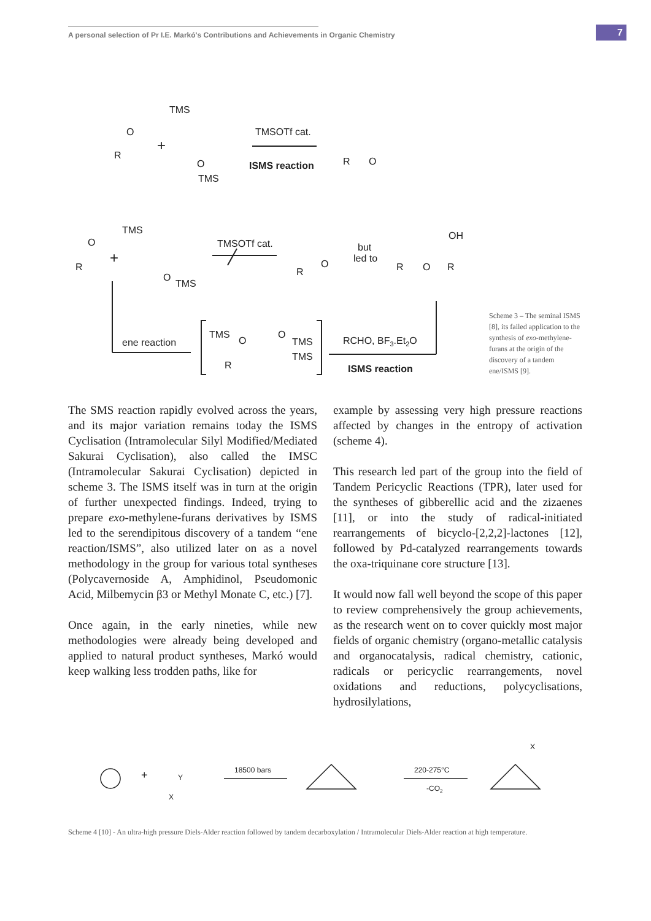A personal selection of Pr I.E. Markó's Contributions and Achievements in Organic Chemistry 7
TMS
O
R
+
O
TMS
TMSOTf cat.
ISMS reaction
R
O
TMS
O
R
+
O
TMS
TMSOTf cat.
R
O
but
led to
R
O
R
OH
ene reaction
TMS
O
O
TMS
TMS
R
RCHO, BF3.Et2O
ISMS reaction
Scheme 3 – The seminal ISMS [8], its failed application to the synthesis of exo-methylene-furans at the origin of the discovery of a tandem ene/ISMS [9].
The SMS reaction rapidly evolved across the years, and its major variation remains today the ISMS Cyclisation (Intramolecular Silyl Modified/Mediated Sakurai Cyclisation), also called the IMSC (Intramolecular Sakurai Cyclisation) depicted in scheme 3. The ISMS itself was in turn at the origin of further unexpected findings. Indeed, trying to prepare exo-methylene-furans derivatives by ISMS led to the serendipitous discovery of a tandem “ene reaction/ISMS”, also utilized later on as a novel methodology in the group for various total syntheses (Polycavernoside A, Amphidinol, Pseudomonic Acid, Milbemycin β3 or Methyl Monate C, etc.) [7].
Once again, in the early nineties, while new methodologies were already being developed and applied to natural product syntheses, Markó would keep walking less trodden paths, like for
example by assessing very high pressure reactions affected by changes in the entropy of activation (scheme 4).
This research led part of the group into the field of Tandem Pericyclic Reactions (TPR), later used for the syntheses of gibberellic acid and the zizaenes [11], or into the study of radical-initiated rearrangements of bicyclo-[2,2,2]-lactones [12], followed by Pd-catalyzed rearrangements towards the oxa-triquinane core structure [13].
It would now fall well beyond the scope of this paper to review comprehensively the group achievements, as the research went on to cover quickly most major fields of organic chemistry (organo-metallic catalysis and organocatalysis, radical chemistry, cationic, radicals or pericyclic rearrangements, novel oxidations and reductions, polycyclisations, hydrosilylations,
+
18500 bars
220-275°C
-CO2
X
Y
X
Scheme 4 [10] - An ultra-high pressure Diels-Alder reaction followed by tandem decarboxylation / Intramolecular Diels-Alder reaction at high temperature.